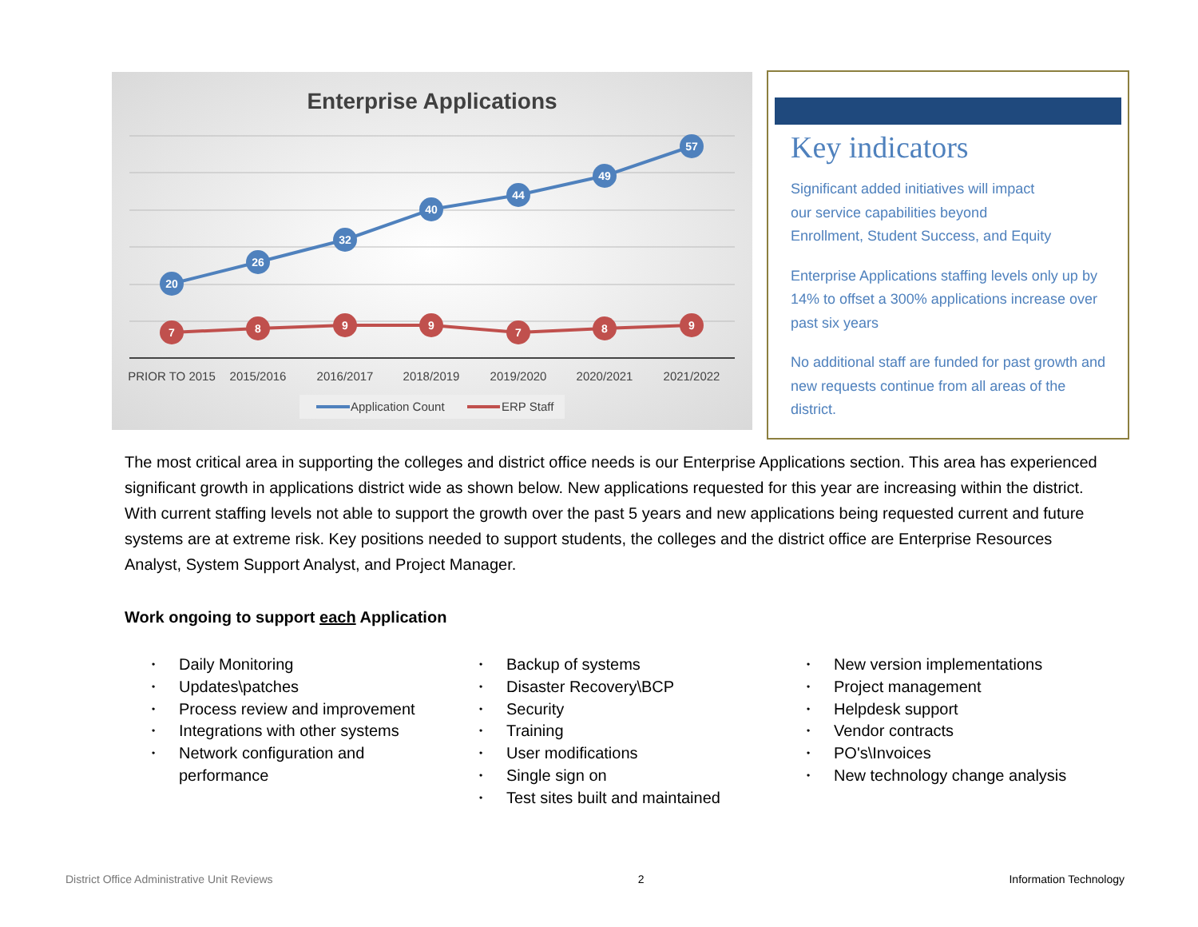Enterprise Applications
20
26
32
40
44
49
57
7
8
9
9
7
8
9
PRIOR TO 2015
2015/2016
2016/2017
2018/2019
2019/2020
2020/2021
2021/2022
Application Count
ERP Staff
Key indicators
Significant added initiatives will impact
our service capabilities beyond
Enrollment, Student Success, and Equity
Enterprise Applications staffing levels only up by 14% to offset a 300% applications increase over past six years
No additional staff are funded for past growth and new requests continue from all areas of the district.
The most critical area in supporting the colleges and district office needs is our Enterprise Applications section. This area has experienced significant growth in applications district wide as shown below. New applications requested for this year are increasing within the district. With current staffing levels not able to support the growth over the past 5 years and new applications being requested current and future systems are at extreme risk. Key positions needed to support students, the colleges and the district office are Enterprise Resources Analyst, System Support Analyst, and Project Manager.
Work ongoing to support each Application
• Daily Monitoring
• Updates\patches
• Process review and improvement
• Integrations with other systems
• Network configuration and performance
• Backup of systems
• Disaster Recovery\BCP
• Security
• Training
• User modifications
• Single sign on
• Test sites built and maintained
• New version implementations
• Project management
• Helpdesk support
• Vendor contracts
• PO's\Invoices
• New technology change analysis
District Office Administrative Unit Reviews 2 Information Technology